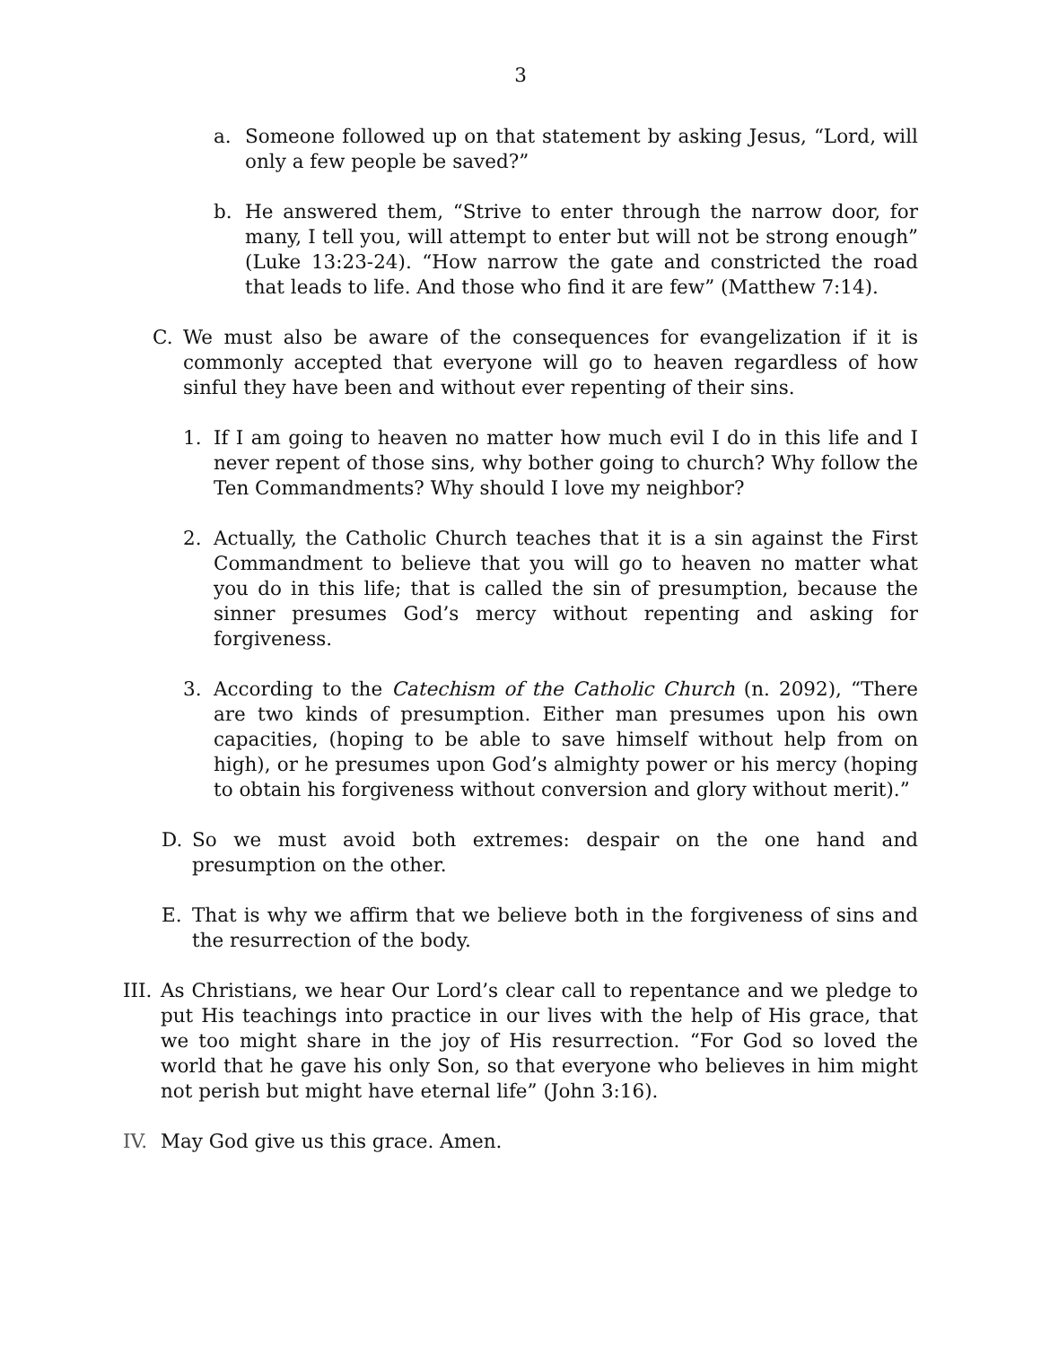3
a. Someone followed up on that statement by asking Jesus, “Lord, will only a few people be saved?”
b. He answered them, “Strive to enter through the narrow door, for many, I tell you, will attempt to enter but will not be strong enough” (Luke 13:23-24). “How narrow the gate and constricted the road that leads to life. And those who find it are few” (Matthew 7:14).
C. We must also be aware of the consequences for evangelization if it is commonly accepted that everyone will go to heaven regardless of how sinful they have been and without ever repenting of their sins.
1. If I am going to heaven no matter how much evil I do in this life and I never repent of those sins, why bother going to church? Why follow the Ten Commandments? Why should I love my neighbor?
2. Actually, the Catholic Church teaches that it is a sin against the First Commandment to believe that you will go to heaven no matter what you do in this life; that is called the sin of presumption, because the sinner presumes God’s mercy without repenting and asking for forgiveness.
3. According to the Catechism of the Catholic Church (n. 2092), “There are two kinds of presumption. Either man presumes upon his own capacities, (hoping to be able to save himself without help from on high), or he presumes upon God’s almighty power or his mercy (hoping to obtain his forgiveness without conversion and glory without merit).”
D. So we must avoid both extremes: despair on the one hand and presumption on the other.
E. That is why we affirm that we believe both in the forgiveness of sins and the resurrection of the body.
III. As Christians, we hear Our Lord’s clear call to repentance and we pledge to put His teachings into practice in our lives with the help of His grace, that we too might share in the joy of His resurrection. “For God so loved the world that he gave his only Son, so that everyone who believes in him might not perish but might have eternal life” (John 3:16).
IV. May God give us this grace. Amen.